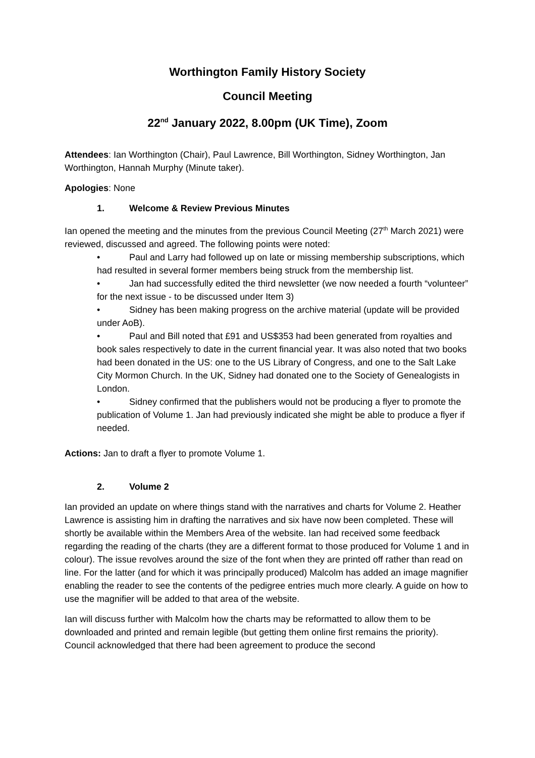Worthington Family History Society
Council Meeting
22<sup>nd</sup> January 2022, 8.00pm (UK Time), Zoom
Attendees: Ian Worthington (Chair), Paul Lawrence, Bill Worthington, Sidney Worthington, Jan Worthington, Hannah Murphy (Minute taker).
Apologies: None
1. Welcome & Review Previous Minutes
Ian opened the meeting and the minutes from the previous Council Meeting (27<sup>th</sup> March 2021) were reviewed, discussed and agreed. The following points were noted:
• Paul and Larry had followed up on late or missing membership subscriptions, which had resulted in several former members being struck from the membership list.
• Jan had successfully edited the third newsletter (we now needed a fourth “volunteer” for the next issue - to be discussed under Item 3)
• Sidney has been making progress on the archive material (update will be provided under AoB).
• Paul and Bill noted that £91 and US$353 had been generated from royalties and book sales respectively to date in the current financial year. It was also noted that two books had been donated in the US: one to the US Library of Congress, and one to the Salt Lake City Mormon Church. In the UK, Sidney had donated one to the Society of Genealogists in London.
• Sidney confirmed that the publishers would not be producing a flyer to promote the publication of Volume 1. Jan had previously indicated she might be able to produce a flyer if needed.
Actions: Jan to draft a flyer to promote Volume 1.
2. Volume 2
Ian provided an update on where things stand with the narratives and charts for Volume 2. Heather Lawrence is assisting him in drafting the narratives and six have now been completed. These will shortly be available within the Members Area of the website. Ian had received some feedback regarding the reading of the charts (they are a different format to those produced for Volume 1 and in colour). The issue revolves around the size of the font when they are printed off rather than read on line. For the latter (and for which it was principally produced) Malcolm has added an image magnifier enabling the reader to see the contents of the pedigree entries much more clearly. A guide on how to use the magnifier will be added to that area of the website.
Ian will discuss further with Malcolm how the charts may be reformatted to allow them to be downloaded and printed and remain legible (but getting them online first remains the priority). Council acknowledged that there had been agreement to produce the second